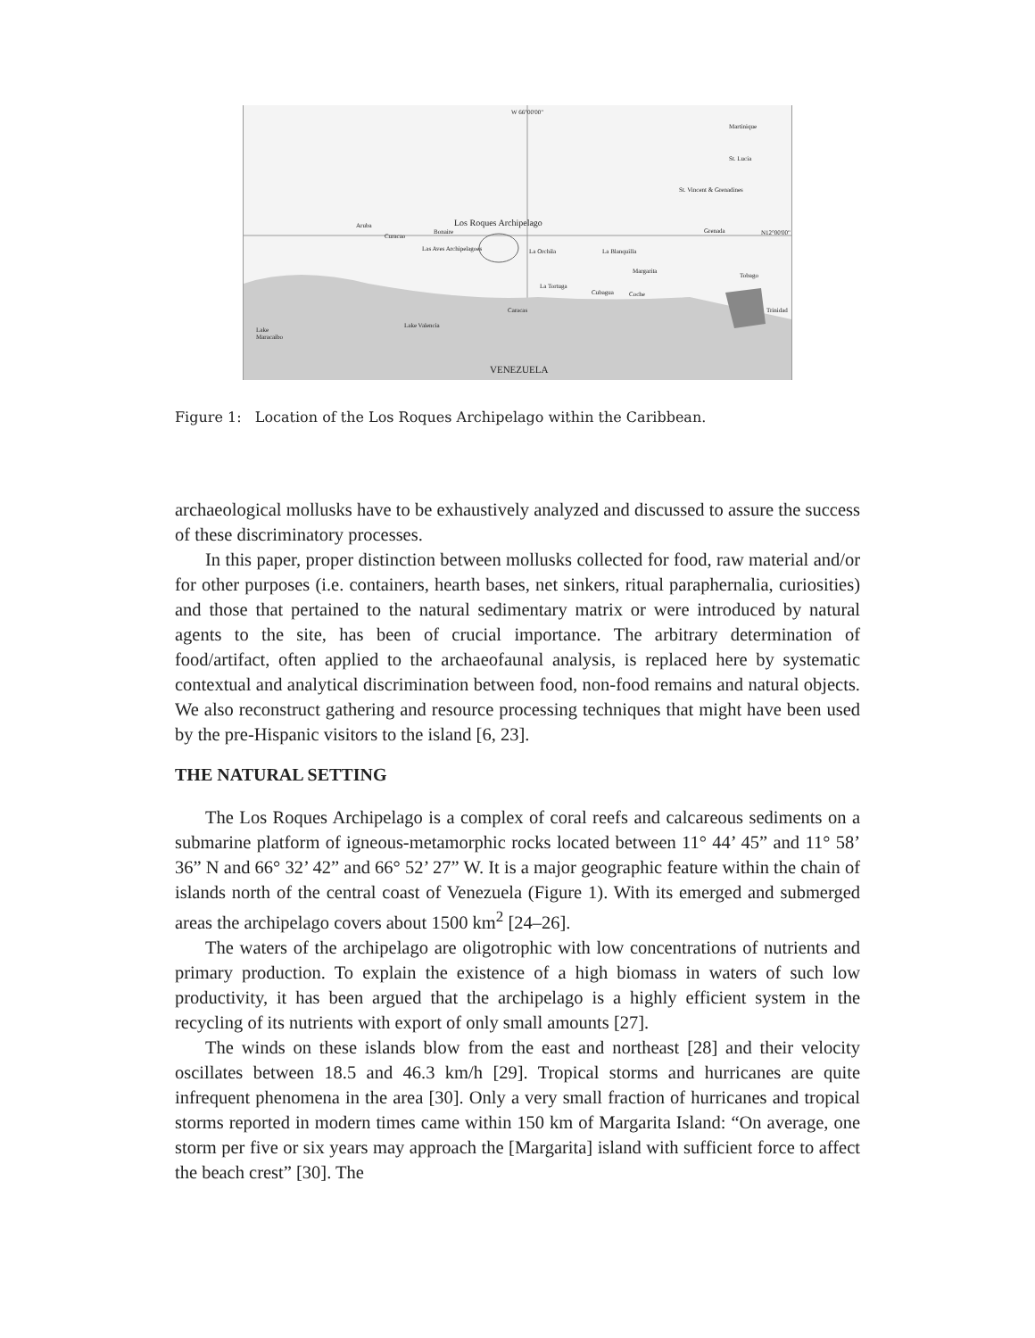W 66°00'00"
Martinique
St. Lucia
St. Vincent & Grenadines
Los Roques Archipelago Aruba
Curacao
Bonaire Grenada N12°00'00"
Las Aves Archipelagoes La Orchila La Blanquilla
Margarita
Tobago
La Tortuga
Cubagua Coche
Caracas Trinidad
Lake Valencia
Lake
Maracaibo
VENEZUELA
Figure 1: Location of the Los Roques Archipelago within the Caribbean.
archaeological mollusks have to be exhaustively analyzed and discussed to assure the success of these discriminatory processes.
In this paper, proper distinction between mollusks collected for food, raw material and/or for other purposes (i.e. containers, hearth bases, net sinkers, ritual paraphernalia, curiosities) and those that pertained to the natural sedimentary matrix or were introduced by natural agents to the site, has been of crucial importance. The arbitrary determination of food/artifact, often applied to the archaeofaunal analysis, is replaced here by systematic contextual and analytical discrimination between food, non-food remains and natural objects. We also reconstruct gathering and resource processing techniques that might have been used by the pre-Hispanic visitors to the island [6, 23].
THE NATURAL SETTING
The Los Roques Archipelago is a complex of coral reefs and calcareous sediments on a submarine platform of igneous-metamorphic rocks located between 11° 44’ 45” and 11° 58’ 36” N and 66° 32’ 42” and 66° 52’ 27” W. It is a major geographic feature within the chain of islands north of the central coast of Venezuela (Figure 1). With its emerged and submerged areas the archipelago covers about 1500 km<sup>2</sup> [24–26].
The waters of the archipelago are oligotrophic with low concentrations of nutrients and primary production. To explain the existence of a high biomass in waters of such low productivity, it has been argued that the archipelago is a highly efficient system in the recycling of its nutrients with export of only small amounts [27].
The winds on these islands blow from the east and northeast [28] and their velocity oscillates between 18.5 and 46.3 km/h [29]. Tropical storms and hurricanes are quite infrequent phenomena in the area [30]. Only a very small fraction of hurricanes and tropical storms reported in modern times came within 150 km of Margarita Island: “On average, one storm per five or six years may approach the [Margarita] island with sufficient force to affect the beach crest” [30]. The